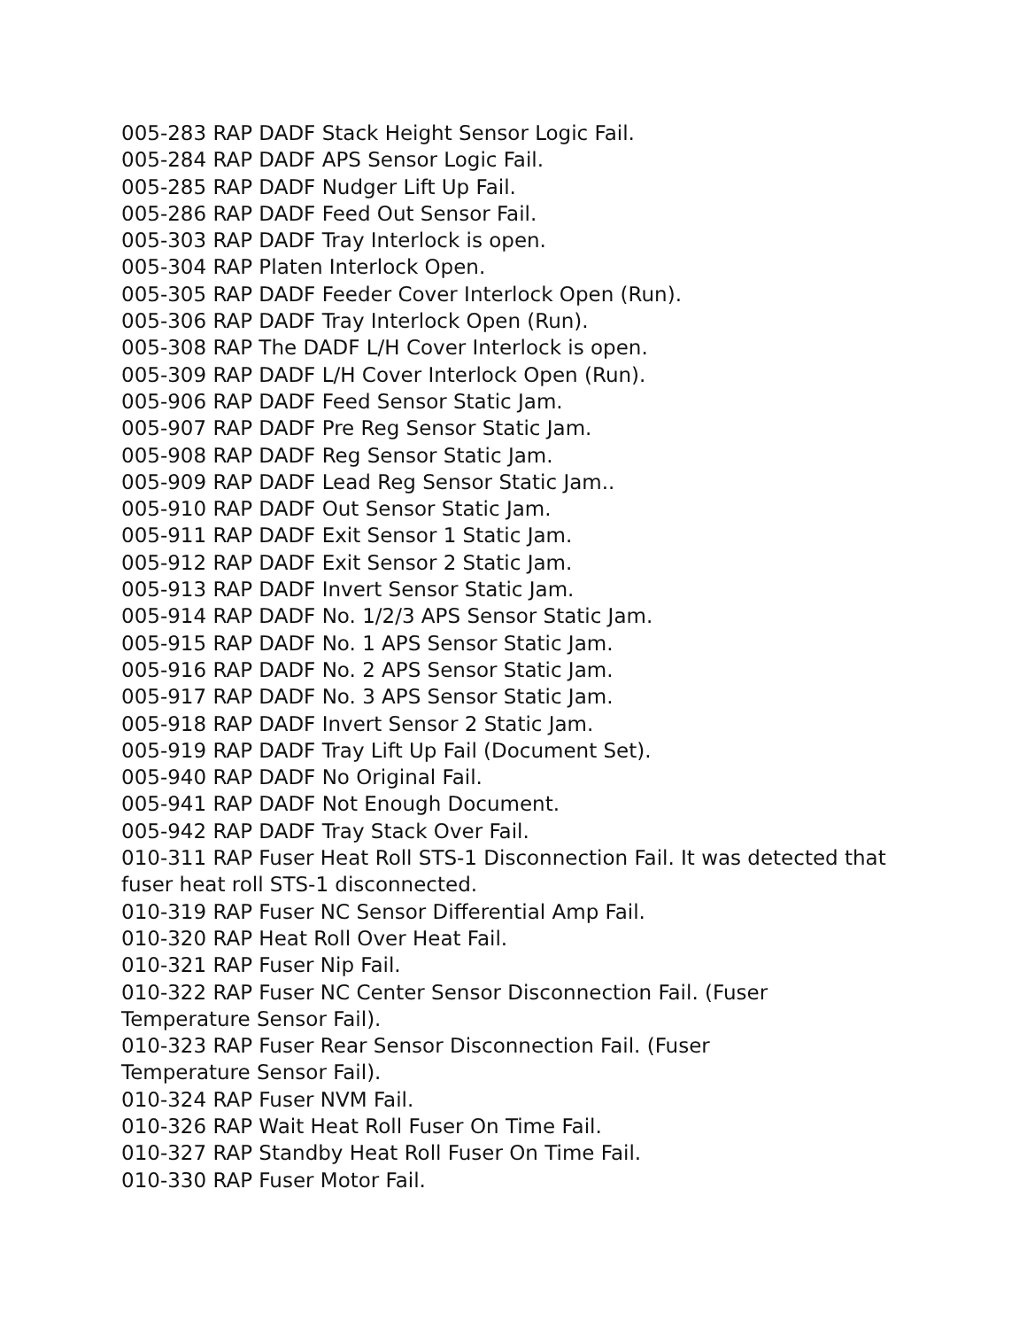005-283 RAP DADF Stack Height Sensor Logic Fail.
005-284 RAP DADF APS Sensor Logic Fail.
005-285 RAP DADF Nudger Lift Up Fail.
005-286 RAP DADF Feed Out Sensor Fail.
005-303 RAP DADF Tray Interlock is open.
005-304 RAP Platen Interlock Open.
005-305 RAP DADF Feeder Cover Interlock Open (Run).
005-306 RAP DADF Tray Interlock Open (Run).
005-308 RAP The DADF L/H Cover Interlock is open.
005-309 RAP DADF L/H Cover Interlock Open (Run).
005-906 RAP DADF Feed Sensor Static Jam.
005-907 RAP DADF Pre Reg Sensor Static Jam.
005-908 RAP DADF Reg Sensor Static Jam.
005-909 RAP DADF Lead Reg Sensor Static Jam..
005-910 RAP DADF Out Sensor Static Jam.
005-911 RAP DADF Exit Sensor 1 Static Jam.
005-912 RAP DADF Exit Sensor 2 Static Jam.
005-913 RAP DADF Invert Sensor Static Jam.
005-914 RAP DADF No. 1/2/3 APS Sensor Static Jam.
005-915 RAP DADF No. 1 APS Sensor Static Jam.
005-916 RAP DADF No. 2 APS Sensor Static Jam.
005-917 RAP DADF No. 3 APS Sensor Static Jam.
005-918 RAP DADF Invert Sensor 2 Static Jam.
005-919 RAP DADF Tray Lift Up Fail (Document Set).
005-940 RAP DADF No Original Fail.
005-941 RAP DADF Not Enough Document.
005-942 RAP DADF Tray Stack Over Fail.
010-311 RAP Fuser Heat Roll STS-1 Disconnection Fail. It was detected that fuser heat roll STS-1 disconnected.
010-319 RAP Fuser NC Sensor Differential Amp Fail.
010-320 RAP Heat Roll Over Heat Fail.
010-321 RAP Fuser Nip Fail.
010-322 RAP Fuser NC Center Sensor Disconnection Fail. (Fuser
Temperature Sensor Fail).
010-323 RAP Fuser Rear Sensor Disconnection Fail. (Fuser
Temperature Sensor Fail).
010-324 RAP Fuser NVM Fail.
010-326 RAP Wait Heat Roll Fuser On Time Fail.
010-327 RAP Standby Heat Roll Fuser On Time Fail.
010-330 RAP Fuser Motor Fail.